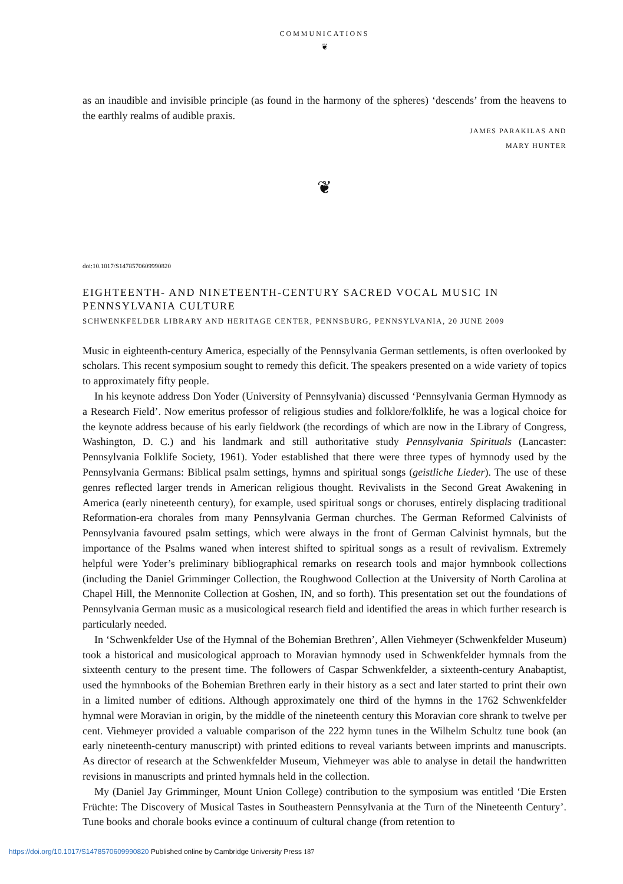COMMUNICATIONS
❦
as an inaudible and invisible principle (as found in the harmony of the spheres) ‘descends’ from the heavens to the earthly realms of audible praxis.
JAMES PARAKILAS AND
MARY HUNTER
❦
doi:10.1017/S1478570609990820
EIGHTEENTH- AND NINETEENTH-CENTURY SACRED VOCAL MUSIC IN PENNSYLVANIA CULTURE
SCHWENKFELDER LIBRARY AND HERITAGE CENTER, PENNSBURG, PENNSYLVANIA, 20 JUNE 2009
Music in eighteenth-century America, especially of the Pennsylvania German settlements, is often overlooked by scholars. This recent symposium sought to remedy this deficit. The speakers presented on a wide variety of topics to approximately fifty people.
In his keynote address Don Yoder (University of Pennsylvania) discussed ‘Pennsylvania German Hymnody as a Research Field’. Now emeritus professor of religious studies and folklore/folklife, he was a logical choice for the keynote address because of his early fieldwork (the recordings of which are now in the Library of Congress, Washington, D. C.) and his landmark and still authoritative study Pennsylvania Spirituals (Lancaster: Pennsylvania Folklife Society, 1961). Yoder established that there were three types of hymnody used by the Pennsylvania Germans: Biblical psalm settings, hymns and spiritual songs (geistliche Lieder). The use of these genres reflected larger trends in American religious thought. Revivalists in the Second Great Awakening in America (early nineteenth century), for example, used spiritual songs or choruses, entirely displacing traditional Reformation-era chorales from many Pennsylvania German churches. The German Reformed Calvinists of Pennsylvania favoured psalm settings, which were always in the front of German Calvinist hymnals, but the importance of the Psalms waned when interest shifted to spiritual songs as a result of revivalism. Extremely helpful were Yoder’s preliminary bibliographical remarks on research tools and major hymnbook collections (including the Daniel Grimminger Collection, the Roughwood Collection at the University of North Carolina at Chapel Hill, the Mennonite Collection at Goshen, IN, and so forth). This presentation set out the foundations of Pennsylvania German music as a musicological research field and identified the areas in which further research is particularly needed.
In ‘Schwenkfelder Use of the Hymnal of the Bohemian Brethren’, Allen Viehmeyer (Schwenkfelder Museum) took a historical and musicological approach to Moravian hymnody used in Schwenkfelder hymnals from the sixteenth century to the present time. The followers of Caspar Schwenkfelder, a sixteenth-century Anabaptist, used the hymnbooks of the Bohemian Brethren early in their history as a sect and later started to print their own in a limited number of editions. Although approximately one third of the hymns in the 1762 Schwenkfelder hymnal were Moravian in origin, by the middle of the nineteenth century this Moravian core shrank to twelve per cent. Viehmeyer provided a valuable comparison of the 222 hymn tunes in the Wilhelm Schultz tune book (an early nineteenth-century manuscript) with printed editions to reveal variants between imprints and manuscripts. As director of research at the Schwenkfelder Museum, Viehmeyer was able to analyse in detail the handwritten revisions in manuscripts and printed hymnals held in the collection.
My (Daniel Jay Grimminger, Mount Union College) contribution to the symposium was entitled ‘Die Ersten Früchte: The Discovery of Musical Tastes in Southeastern Pennsylvania at the Turn of the Nineteenth Century’. Tune books and chorale books evince a continuum of cultural change (from retention to
https://doi.org/10.1017/S1478570609990820 Published online by Cambridge University Press 187